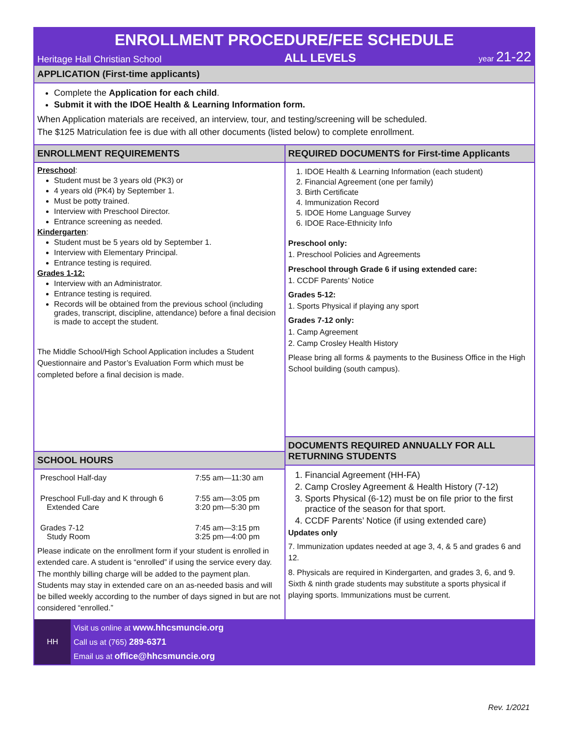ENROLLMENT PROCEDURE/FEE SCHEDULE
Heritage Hall Christian School ALL LEVELS year 21-22
APPLICATION (First-time applicants)
Complete the Application for each child.
Submit it with the IDOE Health & Learning Information form.
When Application materials are received, an interview, tour, and testing/screening will be scheduled.
The $125 Matriculation fee is due with all other documents (listed below) to complete enrollment.
ENROLLMENT REQUIREMENTS
Preschool:
Student must be 3 years old (PK3) or
4 years old (PK4) by September 1.
Must be potty trained.
Interview with Preschool Director.
Entrance screening as needed.
Kindergarten:
Student must be 5 years old by September 1.
Interview with Elementary Principal.
Entrance testing is required.
Grades 1-12:
Interview with an Administrator.
Entrance testing is required.
Records will be obtained from the previous school (including grades, transcript, discipline, attendance) before a final decision is made to accept the student.
The Middle School/High School Application includes a Student Questionnaire and Pastor’s Evaluation Form which must be completed before a final decision is made.
SCHOOL HOURS
| Preschool Half-day | 7:55 am—11:30 am |
| Preschool Full-day and K through 6 Extended Care | 7:55 am—3:05 pm 3:20 pm—5:30 pm |
| Grades 7-12 Study Room | 7:45 am—3:15 pm 3:25 pm—4:00 pm |
Please indicate on the enrollment form if your student is enrolled in extended care. A student is “enrolled” if using the service every day. The monthly billing charge will be added to the payment plan. Students may stay in extended care on an as-needed basis and will be billed weekly according to the number of days signed in but are not considered “enrolled.”
REQUIRED DOCUMENTS for First-time Applicants
1. IDOE Health & Learning Information (each student)
2. Financial Agreement (one per family)
3. Birth Certificate
4. Immunization Record
5. IDOE Home Language Survey
6. IDOE Race-Ethnicity Info
Preschool only:
1. Preschool Policies and Agreements
Preschool through Grade 6 if using extended care:
1. CCDF Parents’ Notice
Grades 5-12:
1. Sports Physical if playing any sport
Grades 7-12 only:
1. Camp Agreement
2. Camp Crosley Health History
Please bring all forms & payments to the Business Office in the High School building (south campus).
DOCUMENTS REQUIRED ANNUALLY FOR ALL RETURNING STUDENTS
1. Financial Agreement (HH-FA)
2. Camp Crosley Agreement & Health History (7-12)
3. Sports Physical (6-12) must be on file prior to the first practice of the season for that sport.
4. CCDF Parents’ Notice (if using extended care)
Updates only
7. Immunization updates needed at age 3, 4, & 5 and grades 6 and 12.
8. Physicals are required in Kindergarten, and grades 3, 6, and 9. Sixth & ninth grade students may substitute a sports physical if playing sports. Immunizations must be current.
HH
Visit us online at www.hhcsmuncie.org
Call us at (765) 289-6371
Email us at office@hhcsmuncie.org
Rev. 1/2021